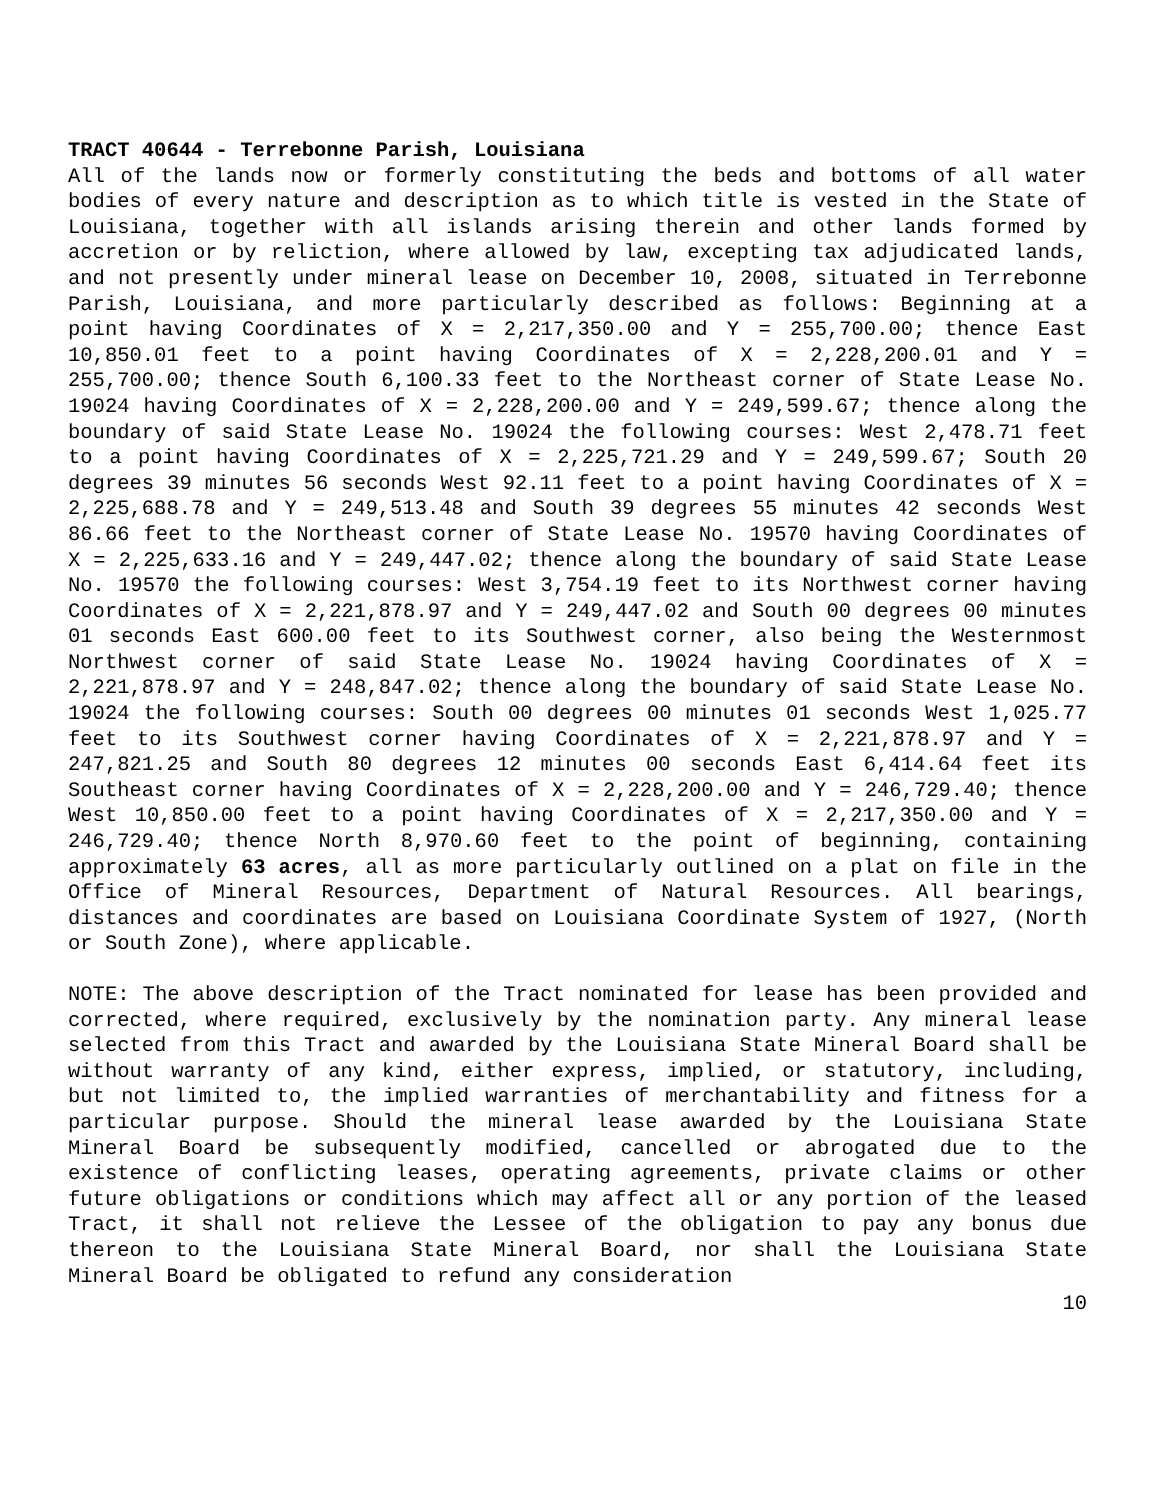TRACT 40644 - Terrebonne Parish, Louisiana
All of the lands now or formerly constituting the beds and bottoms of all water bodies of every nature and description as to which title is vested in the State of Louisiana, together with all islands arising therein and other lands formed by accretion or by reliction, where allowed by law, excepting tax adjudicated lands, and not presently under mineral lease on December 10, 2008, situated in Terrebonne Parish, Louisiana, and more particularly described as follows: Beginning at a point having Coordinates of X = 2,217,350.00 and Y = 255,700.00; thence East 10,850.01 feet to a point having Coordinates of X = 2,228,200.01 and Y = 255,700.00; thence South 6,100.33 feet to the Northeast corner of State Lease No. 19024 having Coordinates of X = 2,228,200.00 and Y = 249,599.67; thence along the boundary of said State Lease No. 19024 the following courses: West 2,478.71 feet to a point having Coordinates of X = 2,225,721.29 and Y = 249,599.67; South 20 degrees 39 minutes 56 seconds West 92.11 feet to a point having Coordinates of X = 2,225,688.78 and Y = 249,513.48 and South 39 degrees 55 minutes 42 seconds West 86.66 feet to the Northeast corner of State Lease No. 19570 having Coordinates of X = 2,225,633.16 and Y = 249,447.02; thence along the boundary of said State Lease No. 19570 the following courses: West 3,754.19 feet to its Northwest corner having Coordinates of X = 2,221,878.97 and Y = 249,447.02 and South 00 degrees 00 minutes 01 seconds East 600.00 feet to its Southwest corner, also being the Westernmost Northwest corner of said State Lease No. 19024 having Coordinates of X = 2,221,878.97 and Y = 248,847.02; thence along the boundary of said State Lease No. 19024 the following courses: South 00 degrees 00 minutes 01 seconds West 1,025.77 feet to its Southwest corner having Coordinates of X = 2,221,878.97 and Y = 247,821.25 and South 80 degrees 12 minutes 00 seconds East 6,414.64 feet its Southeast corner having Coordinates of X = 2,228,200.00 and Y = 246,729.40; thence West 10,850.00 feet to a point having Coordinates of X = 2,217,350.00 and Y = 246,729.40; thence North 8,970.60 feet to the point of beginning, containing approximately 63 acres, all as more particularly outlined on a plat on file in the Office of Mineral Resources, Department of Natural Resources. All bearings, distances and coordinates are based on Louisiana Coordinate System of 1927, (North or South Zone), where applicable.
NOTE: The above description of the Tract nominated for lease has been provided and corrected, where required, exclusively by the nomination party. Any mineral lease selected from this Tract and awarded by the Louisiana State Mineral Board shall be without warranty of any kind, either express, implied, or statutory, including, but not limited to, the implied warranties of merchantability and fitness for a particular purpose. Should the mineral lease awarded by the Louisiana State Mineral Board be subsequently modified, cancelled or abrogated due to the existence of conflicting leases, operating agreements, private claims or other future obligations or conditions which may affect all or any portion of the leased Tract, it shall not relieve the Lessee of the obligation to pay any bonus due thereon to the Louisiana State Mineral Board, nor shall the Louisiana State Mineral Board be obligated to refund any consideration
10